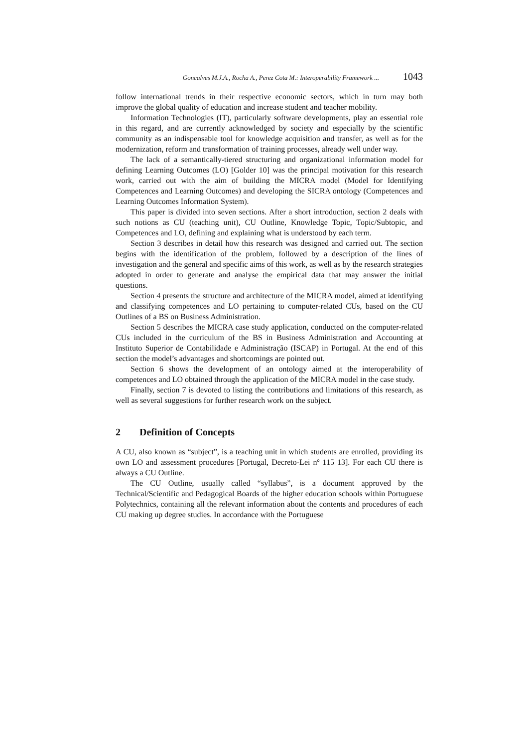Goncalves M.J.A., Rocha A., Perez Cota M.: Interoperability Framework ... 1043
follow international trends in their respective economic sectors, which in turn may both improve the global quality of education and increase student and teacher mobility.
Information Technologies (IT), particularly software developments, play an essential role in this regard, and are currently acknowledged by society and especially by the scientific community as an indispensable tool for knowledge acquisition and transfer, as well as for the modernization, reform and transformation of training processes, already well under way.
The lack of a semantically-tiered structuring and organizational information model for defining Learning Outcomes (LO) [Golder 10] was the principal motivation for this research work, carried out with the aim of building the MICRA model (Model for Identifying Competences and Learning Outcomes) and developing the SICRA ontology (Competences and Learning Outcomes Information System).
This paper is divided into seven sections. After a short introduction, section 2 deals with such notions as CU (teaching unit), CU Outline, Knowledge Topic, Topic/Subtopic, and Competences and LO, defining and explaining what is understood by each term.
Section 3 describes in detail how this research was designed and carried out. The section begins with the identification of the problem, followed by a description of the lines of investigation and the general and specific aims of this work, as well as by the research strategies adopted in order to generate and analyse the empirical data that may answer the initial questions.
Section 4 presents the structure and architecture of the MICRA model, aimed at identifying and classifying competences and LO pertaining to computer-related CUs, based on the CU Outlines of a BS on Business Administration.
Section 5 describes the MICRA case study application, conducted on the computer-related CUs included in the curriculum of the BS in Business Administration and Accounting at Instituto Superior de Contabilidade e Administração (ISCAP) in Portugal. At the end of this section the model’s advantages and shortcomings are pointed out.
Section 6 shows the development of an ontology aimed at the interoperability of competences and LO obtained through the application of the MICRA model in the case study.
Finally, section 7 is devoted to listing the contributions and limitations of this research, as well as several suggestions for further research work on the subject.
2 Definition of Concepts
A CU, also known as “subject”, is a teaching unit in which students are enrolled, providing its own LO and assessment procedures [Portugal, Decreto-Lei nº 115 13]. For each CU there is always a CU Outline.
The CU Outline, usually called “syllabus”, is a document approved by the Technical/Scientific and Pedagogical Boards of the higher education schools within Portuguese Polytechnics, containing all the relevant information about the contents and procedures of each CU making up degree studies. In accordance with the Portuguese